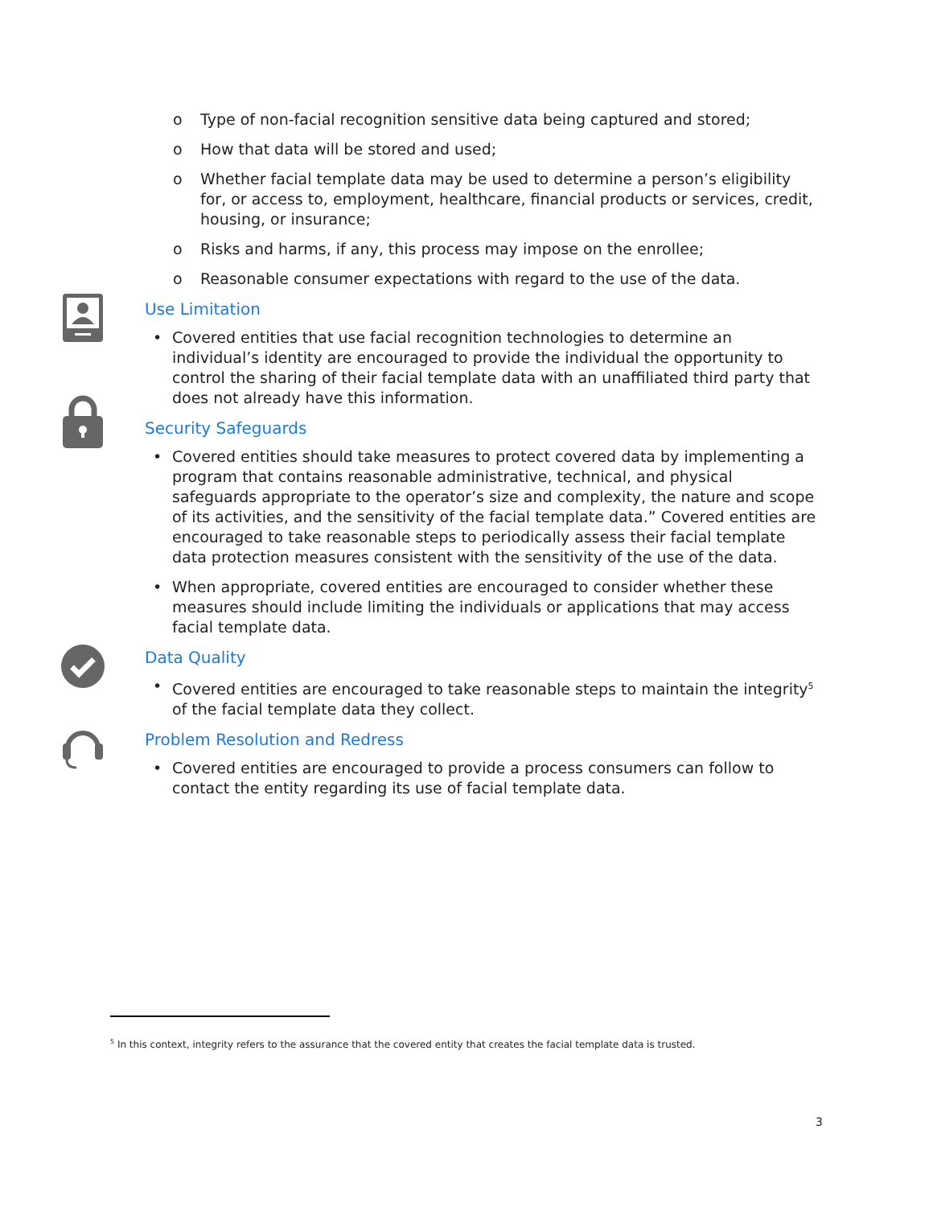o Type of non-facial recognition sensitive data being captured and stored;
o How that data will be stored and used;
o Whether facial template data may be used to determine a person’s eligibility for, or access to, employment, healthcare, financial products or services, credit, housing, or insurance;
o Risks and harms, if any, this process may impose on the enrollee;
o Reasonable consumer expectations with regard to the use of the data.
Use Limitation
• Covered entities that use facial recognition technologies to determine an individual’s identity are encouraged to provide the individual the opportunity to control the sharing of their facial template data with an unaffiliated third party that does not already have this information.
Security Safeguards
• Covered entities should take measures to protect covered data by implementing a program that contains reasonable administrative, technical, and physical safeguards appropriate to the operator’s size and complexity, the nature and scope of its activities, and the sensitivity of the facial template data.” Covered entities are encouraged to take reasonable steps to periodically assess their facial template data protection measures consistent with the sensitivity of the use of the data.
• When appropriate, covered entities are encouraged to consider whether these measures should include limiting the individuals or applications that may access facial template data.
Data Quality
• Covered entities are encouraged to take reasonable steps to maintain the integrity<sup>5</sup> of the facial template data they collect.
Problem Resolution and Redress
• Covered entities are encouraged to provide a process consumers can follow to contact the entity regarding its use of facial template data.
<sup>5</sup> In this context, integrity refers to the assurance that the covered entity that creates the facial template data is trusted.
3